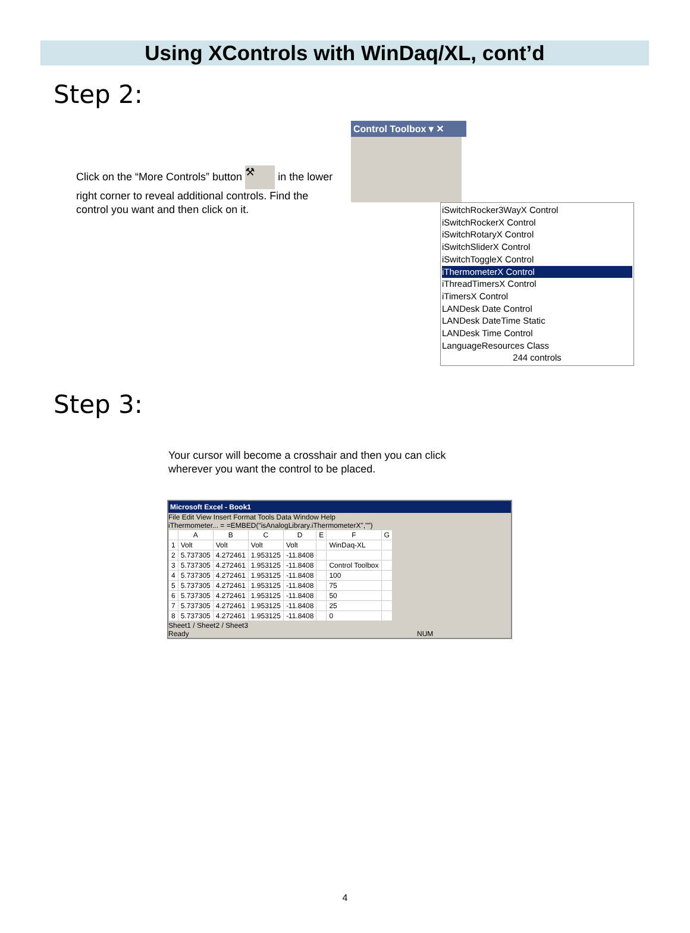Using XControls with WinDaq/XL, cont’d
Step 2:
Click on the “More Controls” button ⚒ in the lower right corner to reveal additional controls. Find the control you want and then click on it.
Control Toolbox ▾ ✕
iSwitchRocker3WayX Control
iSwitchRockerX Control
iSwitchRotaryX Control
iSwitchSliderX Control
iSwitchToggleX Control
iThermometerX Control
iThreadTimersX Control
iTimersX Control
LANDesk Date Control
LANDesk DateTime Static
LANDesk Time Control
LanguageResources Class
244 controls
Step 3:
Your cursor will become a crosshair and then you can click wherever you want the control to be placed.
Microsoft Excel - Book1
File Edit View Insert Format Tools Data Window Help
iThermometer... = =EMBED("isAnalogLibrary.iThermometerX","")
| | A | B | C | D | E | F | G |
| --- | --- | --- | --- | --- | --- | --- | --- |
| 1 | Volt | Volt | Volt | Volt | | WinDaq-XL | |
| 2 | 5.737305 | 4.272461 | 1.953125 | -11.8408 | | | |
| 3 | 5.737305 | 4.272461 | 1.953125 | -11.8408 | | Control Toolbox | |
| 4 | 5.737305 | 4.272461 | 1.953125 | -11.8408 | | 100 | |
| 5 | 5.737305 | 4.272461 | 1.953125 | -11.8408 | | 75 | |
| 6 | 5.737305 | 4.272461 | 1.953125 | -11.8408 | | 50 | |
| 7 | 5.737305 | 4.272461 | 1.953125 | -11.8408 | | 25 | |
| 8 | 5.737305 | 4.272461 | 1.953125 | -11.8408 | | 0 | |
Sheet1 / Sheet2 / Sheet3
Ready NUM
4